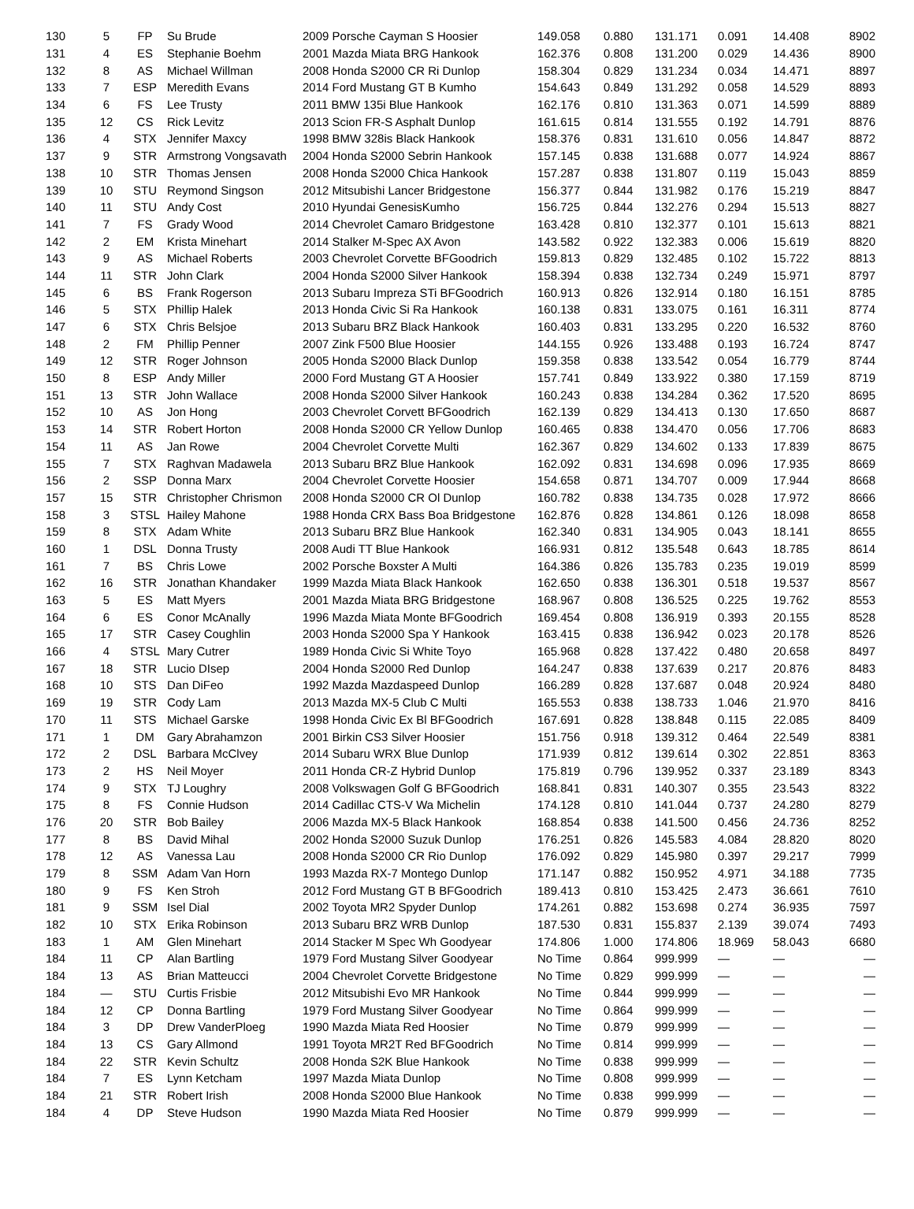| 130 | 5 | FP | Su Brude | 2009 Porsche Cayman S Hoosier | 149.058 | 0.880 | 131.171 | 0.091 | 14.408 | 8902 |
| 131 | 4 | ES | Stephanie Boehm | 2001 Mazda Miata BRG Hankook | 162.376 | 0.808 | 131.200 | 0.029 | 14.436 | 8900 |
| 132 | 8 | AS | Michael Willman | 2008 Honda S2000 CR Ri Dunlop | 158.304 | 0.829 | 131.234 | 0.034 | 14.471 | 8897 |
| 133 | 7 | ESP | Meredith Evans | 2014 Ford Mustang GT B Kumho | 154.643 | 0.849 | 131.292 | 0.058 | 14.529 | 8893 |
| 134 | 6 | FS | Lee Trusty | 2011 BMW 135i Blue Hankook | 162.176 | 0.810 | 131.363 | 0.071 | 14.599 | 8889 |
| 135 | 12 | CS | Rick Levitz | 2013 Scion FR-S Asphalt Dunlop | 161.615 | 0.814 | 131.555 | 0.192 | 14.791 | 8876 |
| 136 | 4 | STX | Jennifer Maxcy | 1998 BMW 328is Black Hankook | 158.376 | 0.831 | 131.610 | 0.056 | 14.847 | 8872 |
| 137 | 9 | STR | Armstrong Vongsavath | 2004 Honda S2000 Sebrin Hankook | 157.145 | 0.838 | 131.688 | 0.077 | 14.924 | 8867 |
| 138 | 10 | STR | Thomas Jensen | 2008 Honda S2000 Chica Hankook | 157.287 | 0.838 | 131.807 | 0.119 | 15.043 | 8859 |
| 139 | 10 | STU | Reymond Singson | 2012 Mitsubishi Lancer Bridgestone | 156.377 | 0.844 | 131.982 | 0.176 | 15.219 | 8847 |
| 140 | 11 | STU | Andy Cost | 2010 Hyundai GenesisKumho | 156.725 | 0.844 | 132.276 | 0.294 | 15.513 | 8827 |
| 141 | 7 | FS | Grady Wood | 2014 Chevrolet Camaro Bridgestone | 163.428 | 0.810 | 132.377 | 0.101 | 15.613 | 8821 |
| 142 | 2 | EM | Krista Minehart | 2014 Stalker M-Spec AX Avon | 143.582 | 0.922 | 132.383 | 0.006 | 15.619 | 8820 |
| 143 | 9 | AS | Michael Roberts | 2003 Chevrolet Corvette BFGoodrich | 159.813 | 0.829 | 132.485 | 0.102 | 15.722 | 8813 |
| 144 | 11 | STR | John Clark | 2004 Honda S2000 Silver Hankook | 158.394 | 0.838 | 132.734 | 0.249 | 15.971 | 8797 |
| 145 | 6 | BS | Frank Rogerson | 2013 Subaru Impreza STi BFGoodrich | 160.913 | 0.826 | 132.914 | 0.180 | 16.151 | 8785 |
| 146 | 5 | STX | Phillip Halek | 2013 Honda Civic Si Ra Hankook | 160.138 | 0.831 | 133.075 | 0.161 | 16.311 | 8774 |
| 147 | 6 | STX | Chris Belsjoe | 2013 Subaru BRZ Black Hankook | 160.403 | 0.831 | 133.295 | 0.220 | 16.532 | 8760 |
| 148 | 2 | FM | Phillip Penner | 2007 Zink F500 Blue Hoosier | 144.155 | 0.926 | 133.488 | 0.193 | 16.724 | 8747 |
| 149 | 12 | STR | Roger Johnson | 2005 Honda S2000 Black Dunlop | 159.358 | 0.838 | 133.542 | 0.054 | 16.779 | 8744 |
| 150 | 8 | ESP | Andy Miller | 2000 Ford Mustang GT A Hoosier | 157.741 | 0.849 | 133.922 | 0.380 | 17.159 | 8719 |
| 151 | 13 | STR | John Wallace | 2008 Honda S2000 Silver Hankook | 160.243 | 0.838 | 134.284 | 0.362 | 17.520 | 8695 |
| 152 | 10 | AS | Jon Hong | 2003 Chevrolet Corvett BFGoodrich | 162.139 | 0.829 | 134.413 | 0.130 | 17.650 | 8687 |
| 153 | 14 | STR | Robert Horton | 2008 Honda S2000 CR Yellow Dunlop | 160.465 | 0.838 | 134.470 | 0.056 | 17.706 | 8683 |
| 154 | 11 | AS | Jan Rowe | 2004 Chevrolet Corvette Multi | 162.367 | 0.829 | 134.602 | 0.133 | 17.839 | 8675 |
| 155 | 7 | STX | Raghvan Madawela | 2013 Subaru BRZ Blue Hankook | 162.092 | 0.831 | 134.698 | 0.096 | 17.935 | 8669 |
| 156 | 2 | SSP | Donna Marx | 2004 Chevrolet Corvette Hoosier | 154.658 | 0.871 | 134.707 | 0.009 | 17.944 | 8668 |
| 157 | 15 | STR | Christopher Chrismon | 2008 Honda S2000 CR Ol Dunlop | 160.782 | 0.838 | 134.735 | 0.028 | 17.972 | 8666 |
| 158 | 3 | STSL | Hailey Mahone | 1988 Honda CRX Bass Boa Bridgestone | 162.876 | 0.828 | 134.861 | 0.126 | 18.098 | 8658 |
| 159 | 8 | STX | Adam White | 2013 Subaru BRZ Blue Hankook | 162.340 | 0.831 | 134.905 | 0.043 | 18.141 | 8655 |
| 160 | 1 | DSL | Donna Trusty | 2008 Audi TT Blue Hankook | 166.931 | 0.812 | 135.548 | 0.643 | 18.785 | 8614 |
| 161 | 7 | BS | Chris Lowe | 2002 Porsche Boxster A Multi | 164.386 | 0.826 | 135.783 | 0.235 | 19.019 | 8599 |
| 162 | 16 | STR | Jonathan Khandaker | 1999 Mazda Miata Black Hankook | 162.650 | 0.838 | 136.301 | 0.518 | 19.537 | 8567 |
| 163 | 5 | ES | Matt Myers | 2001 Mazda Miata BRG Bridgestone | 168.967 | 0.808 | 136.525 | 0.225 | 19.762 | 8553 |
| 164 | 6 | ES | Conor McAnally | 1996 Mazda Miata Monte BFGoodrich | 169.454 | 0.808 | 136.919 | 0.393 | 20.155 | 8528 |
| 165 | 17 | STR | Casey Coughlin | 2003 Honda S2000 Spa Y Hankook | 163.415 | 0.838 | 136.942 | 0.023 | 20.178 | 8526 |
| 166 | 4 | STSL | Mary Cutrer | 1989 Honda Civic Si White Toyo | 165.968 | 0.828 | 137.422 | 0.480 | 20.658 | 8497 |
| 167 | 18 | STR | Lucio DIsep | 2004 Honda S2000 Red Dunlop | 164.247 | 0.838 | 137.639 | 0.217 | 20.876 | 8483 |
| 168 | 10 | STS | Dan DiFeo | 1992 Mazda Mazdaspeed Dunlop | 166.289 | 0.828 | 137.687 | 0.048 | 20.924 | 8480 |
| 169 | 19 | STR | Cody Lam | 2013 Mazda MX-5 Club C Multi | 165.553 | 0.838 | 138.733 | 1.046 | 21.970 | 8416 |
| 170 | 11 | STS | Michael Garske | 1998 Honda Civic Ex Bl BFGoodrich | 167.691 | 0.828 | 138.848 | 0.115 | 22.085 | 8409 |
| 171 | 1 | DM | Gary Abrahamzon | 2001 Birkin CS3 Silver Hoosier | 151.756 | 0.918 | 139.312 | 0.464 | 22.549 | 8381 |
| 172 | 2 | DSL | Barbara McClvey | 2014 Subaru WRX Blue Dunlop | 171.939 | 0.812 | 139.614 | 0.302 | 22.851 | 8363 |
| 173 | 2 | HS | Neil Moyer | 2011 Honda CR-Z Hybrid Dunlop | 175.819 | 0.796 | 139.952 | 0.337 | 23.189 | 8343 |
| 174 | 9 | STX | TJ Loughry | 2008 Volkswagen Golf G BFGoodrich | 168.841 | 0.831 | 140.307 | 0.355 | 23.543 | 8322 |
| 175 | 8 | FS | Connie Hudson | 2014 Cadillac CTS-V Wa Michelin | 174.128 | 0.810 | 141.044 | 0.737 | 24.280 | 8279 |
| 176 | 20 | STR | Bob Bailey | 2006 Mazda MX-5 Black Hankook | 168.854 | 0.838 | 141.500 | 0.456 | 24.736 | 8252 |
| 177 | 8 | BS | David Mihal | 2002 Honda S2000 Suzuk Dunlop | 176.251 | 0.826 | 145.583 | 4.084 | 28.820 | 8020 |
| 178 | 12 | AS | Vanessa Lau | 2008 Honda S2000 CR Rio Dunlop | 176.092 | 0.829 | 145.980 | 0.397 | 29.217 | 7999 |
| 179 | 8 | SSM | Adam Van Horn | 1993 Mazda RX-7 Montego Dunlop | 171.147 | 0.882 | 150.952 | 4.971 | 34.188 | 7735 |
| 180 | 9 | FS | Ken Stroh | 2012 Ford Mustang GT B BFGoodrich | 189.413 | 0.810 | 153.425 | 2.473 | 36.661 | 7610 |
| 181 | 9 | SSM | Isel Dial | 2002 Toyota MR2 Spyder Dunlop | 174.261 | 0.882 | 153.698 | 0.274 | 36.935 | 7597 |
| 182 | 10 | STX | Erika Robinson | 2013 Subaru BRZ WRB Dunlop | 187.530 | 0.831 | 155.837 | 2.139 | 39.074 | 7493 |
| 183 | 1 | AM | Glen Minehart | 2014 Stacker M Spec Wh Goodyear | 174.806 | 1.000 | 174.806 | 18.969 | 58.043 | 6680 |
| 184 | 11 | CP | Alan Bartling | 1979 Ford Mustang Silver Goodyear | No Time | 0.864 | 999.999 | — | — | — |
| 184 | 13 | AS | Brian Matteucci | 2004 Chevrolet Corvette Bridgestone | No Time | 0.829 | 999.999 | — | — | — |
| 184 | — | STU | Curtis Frisbie | 2012 Mitsubishi Evo MR Hankook | No Time | 0.844 | 999.999 | — | — | — |
| 184 | 12 | CP | Donna Bartling | 1979 Ford Mustang Silver Goodyear | No Time | 0.864 | 999.999 | — | — | — |
| 184 | 3 | DP | Drew VanderPloeg | 1990 Mazda Miata Red Hoosier | No Time | 0.879 | 999.999 | — | — | — |
| 184 | 13 | CS | Gary Allmond | 1991 Toyota MR2T Red BFGoodrich | No Time | 0.814 | 999.999 | — | — | — |
| 184 | 22 | STR | Kevin Schultz | 2008 Honda S2K Blue Hankook | No Time | 0.838 | 999.999 | — | — | — |
| 184 | 7 | ES | Lynn Ketcham | 1997 Mazda Miata Dunlop | No Time | 0.808 | 999.999 | — | — | — |
| 184 | 21 | STR | Robert Irish | 2008 Honda S2000 Blue Hankook | No Time | 0.838 | 999.999 | — | — | — |
| 184 | 4 | DP | Steve Hudson | 1990 Mazda Miata Red Hoosier | No Time | 0.879 | 999.999 | — | — | — |